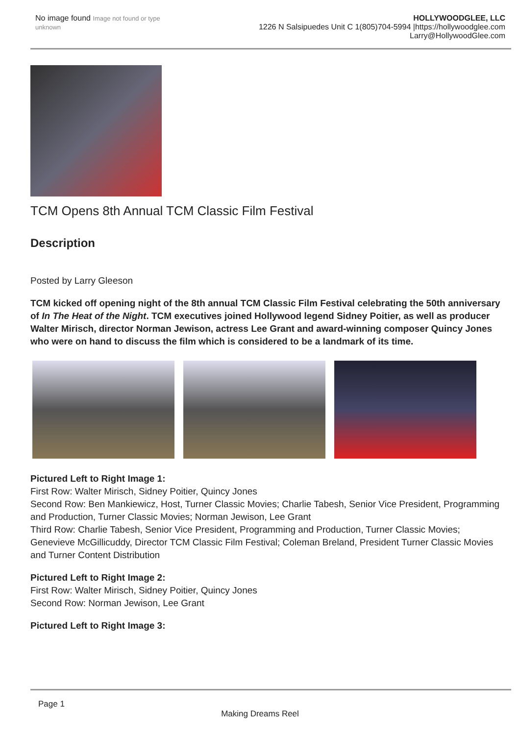No image found Image not found or type unknown
HOLLYWOODGLEE, LLC
1226 N Salsipuedes Unit C 1(805)704-5994 |https://hollywoodglee.com Larry@HollywoodGlee.com
TCM Opens 8th Annual TCM Classic Film Festival
Description
Posted by Larry Gleeson
TCM kicked off opening night of the 8th annual TCM Classic Film Festival celebrating the 50th anniversary of In The Heat of the Night. TCM executives joined Hollywood legend Sidney Poitier, as well as producer Walter Mirisch, director Norman Jewison, actress Lee Grant and award-winning composer Quincy Jones who were on hand to discuss the film which is considered to be a landmark of its time.
Pictured Left to Right Image 1:
First Row: Walter Mirisch, Sidney Poitier, Quincy Jones
Second Row: Ben Mankiewicz, Host, Turner Classic Movies; Charlie Tabesh, Senior Vice President, Programming and Production, Turner Classic Movies; Norman Jewison, Lee Grant
Third Row: Charlie Tabesh, Senior Vice President, Programming and Production, Turner Classic Movies; Genevieve McGillicuddy, Director TCM Classic Film Festival; Coleman Breland, President Turner Classic Movies and Turner Content Distribution
Pictured Left to Right Image 2:
First Row: Walter Mirisch, Sidney Poitier, Quincy Jones
Second Row: Norman Jewison, Lee Grant
Pictured Left to Right Image 3:
Page 1
Making Dreams Reel